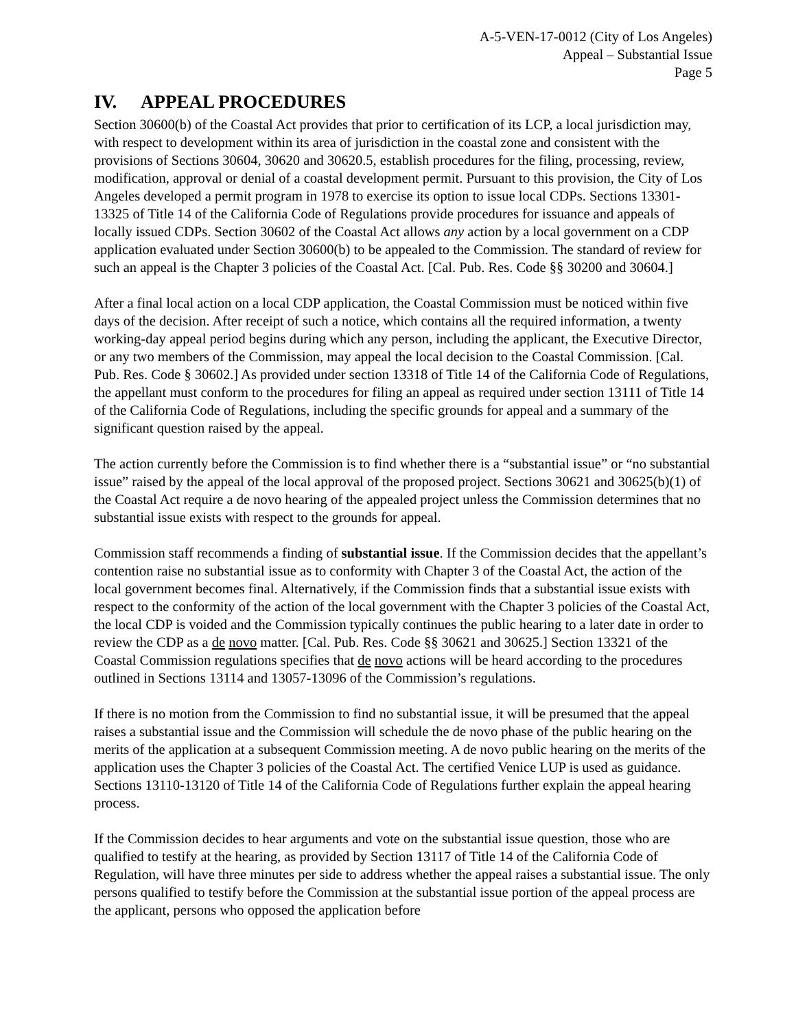A-5-VEN-17-0012 (City of Los Angeles)
Appeal – Substantial Issue
Page 5
IV. APPEAL PROCEDURES
Section 30600(b) of the Coastal Act provides that prior to certification of its LCP, a local jurisdiction may, with respect to development within its area of jurisdiction in the coastal zone and consistent with the provisions of Sections 30604, 30620 and 30620.5, establish procedures for the filing, processing, review, modification, approval or denial of a coastal development permit. Pursuant to this provision, the City of Los Angeles developed a permit program in 1978 to exercise its option to issue local CDPs. Sections 13301-13325 of Title 14 of the California Code of Regulations provide procedures for issuance and appeals of locally issued CDPs. Section 30602 of the Coastal Act allows any action by a local government on a CDP application evaluated under Section 30600(b) to be appealed to the Commission. The standard of review for such an appeal is the Chapter 3 policies of the Coastal Act. [Cal. Pub. Res. Code §§ 30200 and 30604.]
After a final local action on a local CDP application, the Coastal Commission must be noticed within five days of the decision. After receipt of such a notice, which contains all the required information, a twenty working-day appeal period begins during which any person, including the applicant, the Executive Director, or any two members of the Commission, may appeal the local decision to the Coastal Commission. [Cal. Pub. Res. Code § 30602.] As provided under section 13318 of Title 14 of the California Code of Regulations, the appellant must conform to the procedures for filing an appeal as required under section 13111 of Title 14 of the California Code of Regulations, including the specific grounds for appeal and a summary of the significant question raised by the appeal.
The action currently before the Commission is to find whether there is a “substantial issue” or “no substantial issue” raised by the appeal of the local approval of the proposed project. Sections 30621 and 30625(b)(1) of the Coastal Act require a de novo hearing of the appealed project unless the Commission determines that no substantial issue exists with respect to the grounds for appeal.
Commission staff recommends a finding of substantial issue. If the Commission decides that the appellant’s contention raise no substantial issue as to conformity with Chapter 3 of the Coastal Act, the action of the local government becomes final. Alternatively, if the Commission finds that a substantial issue exists with respect to the conformity of the action of the local government with the Chapter 3 policies of the Coastal Act, the local CDP is voided and the Commission typically continues the public hearing to a later date in order to review the CDP as a de novo matter. [Cal. Pub. Res. Code §§ 30621 and 30625.] Section 13321 of the Coastal Commission regulations specifies that de novo actions will be heard according to the procedures outlined in Sections 13114 and 13057-13096 of the Commission’s regulations.
If there is no motion from the Commission to find no substantial issue, it will be presumed that the appeal raises a substantial issue and the Commission will schedule the de novo phase of the public hearing on the merits of the application at a subsequent Commission meeting. A de novo public hearing on the merits of the application uses the Chapter 3 policies of the Coastal Act. The certified Venice LUP is used as guidance. Sections 13110-13120 of Title 14 of the California Code of Regulations further explain the appeal hearing process.
If the Commission decides to hear arguments and vote on the substantial issue question, those who are qualified to testify at the hearing, as provided by Section 13117 of Title 14 of the California Code of Regulation, will have three minutes per side to address whether the appeal raises a substantial issue. The only persons qualified to testify before the Commission at the substantial issue portion of the appeal process are the applicant, persons who opposed the application before